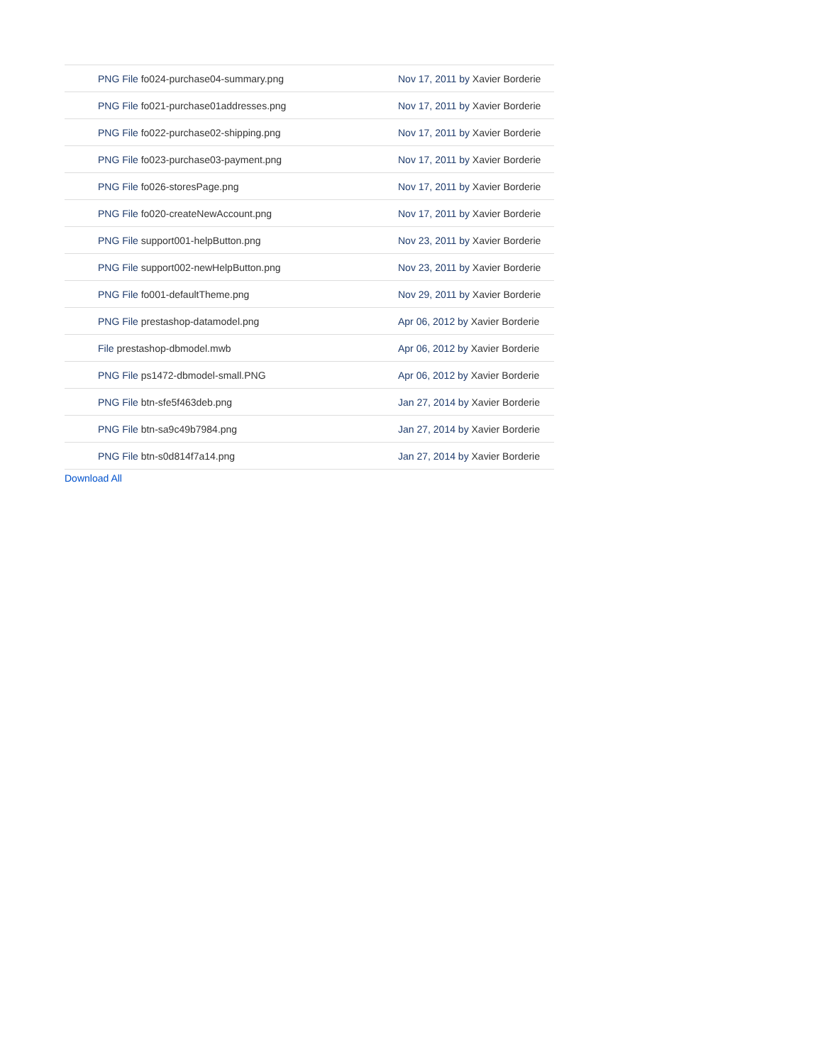| PNG File fo024-purchase04-summary.png | Nov 17, 2011 by Xavier Borderie |
| PNG File fo021-purchase01addresses.png | Nov 17, 2011 by Xavier Borderie |
| PNG File fo022-purchase02-shipping.png | Nov 17, 2011 by Xavier Borderie |
| PNG File fo023-purchase03-payment.png | Nov 17, 2011 by Xavier Borderie |
| PNG File fo026-storesPage.png | Nov 17, 2011 by Xavier Borderie |
| PNG File fo020-createNewAccount.png | Nov 17, 2011 by Xavier Borderie |
| PNG File support001-helpButton.png | Nov 23, 2011 by Xavier Borderie |
| PNG File support002-newHelpButton.png | Nov 23, 2011 by Xavier Borderie |
| PNG File fo001-defaultTheme.png | Nov 29, 2011 by Xavier Borderie |
| PNG File prestashop-datamodel.png | Apr 06, 2012 by Xavier Borderie |
| File prestashop-dbmodel.mwb | Apr 06, 2012 by Xavier Borderie |
| PNG File ps1472-dbmodel-small.PNG | Apr 06, 2012 by Xavier Borderie |
| PNG File btn-sfe5f463deb.png | Jan 27, 2014 by Xavier Borderie |
| PNG File btn-sa9c49b7984.png | Jan 27, 2014 by Xavier Borderie |
| PNG File btn-s0d814f7a14.png | Jan 27, 2014 by Xavier Borderie |
Download All